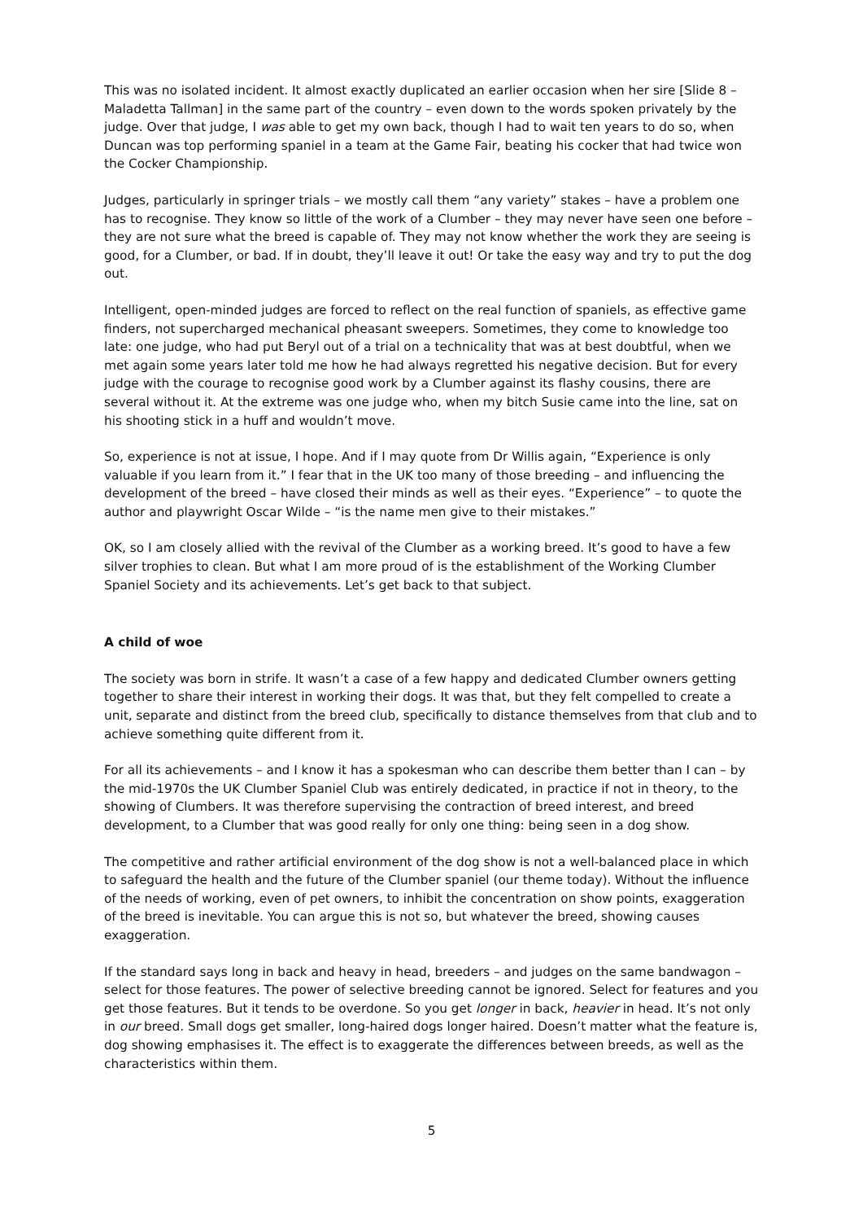This was no isolated incident. It almost exactly duplicated an earlier occasion when her sire [Slide 8 – Maladetta Tallman] in the same part of the country – even down to the words spoken privately by the judge. Over that judge, I was able to get my own back, though I had to wait ten years to do so, when Duncan was top performing spaniel in a team at the Game Fair, beating his cocker that had twice won the Cocker Championship.
Judges, particularly in springer trials – we mostly call them “any variety” stakes – have a problem one has to recognise. They know so little of the work of a Clumber – they may never have seen one before – they are not sure what the breed is capable of. They may not know whether the work they are seeing is good, for a Clumber, or bad. If in doubt, they’ll leave it out! Or take the easy way and try to put the dog out.
Intelligent, open-minded judges are forced to reflect on the real function of spaniels, as effective game finders, not supercharged mechanical pheasant sweepers. Sometimes, they come to knowledge too late: one judge, who had put Beryl out of a trial on a technicality that was at best doubtful, when we met again some years later told me how he had always regretted his negative decision. But for every judge with the courage to recognise good work by a Clumber against its flashy cousins, there are several without it. At the extreme was one judge who, when my bitch Susie came into the line, sat on his shooting stick in a huff and wouldn’t move.
So, experience is not at issue, I hope. And if I may quote from Dr Willis again, “Experience is only valuable if you learn from it.” I fear that in the UK too many of those breeding – and influencing the development of the breed – have closed their minds as well as their eyes. “Experience” – to quote the author and playwright Oscar Wilde – “is the name men give to their mistakes.”
OK, so I am closely allied with the revival of the Clumber as a working breed. It’s good to have a few silver trophies to clean. But what I am more proud of is the establishment of the Working Clumber Spaniel Society and its achievements. Let’s get back to that subject.
A child of woe
The society was born in strife. It wasn’t a case of a few happy and dedicated Clumber owners getting together to share their interest in working their dogs. It was that, but they felt compelled to create a unit, separate and distinct from the breed club, specifically to distance themselves from that club and to achieve something quite different from it.
For all its achievements – and I know it has a spokesman who can describe them better than I can – by the mid-1970s the UK Clumber Spaniel Club was entirely dedicated, in practice if not in theory, to the showing of Clumbers. It was therefore supervising the contraction of breed interest, and breed development, to a Clumber that was good really for only one thing: being seen in a dog show.
The competitive and rather artificial environment of the dog show is not a well-balanced place in which to safeguard the health and the future of the Clumber spaniel (our theme today). Without the influence of the needs of working, even of pet owners, to inhibit the concentration on show points, exaggeration of the breed is inevitable. You can argue this is not so, but whatever the breed, showing causes exaggeration.
If the standard says long in back and heavy in head, breeders – and judges on the same bandwagon – select for those features. The power of selective breeding cannot be ignored. Select for features and you get those features. But it tends to be overdone. So you get longer in back, heavier in head. It’s not only in our breed. Small dogs get smaller, long-haired dogs longer haired. Doesn’t matter what the feature is, dog showing emphasises it. The effect is to exaggerate the differences between breeds, as well as the characteristics within them.
5